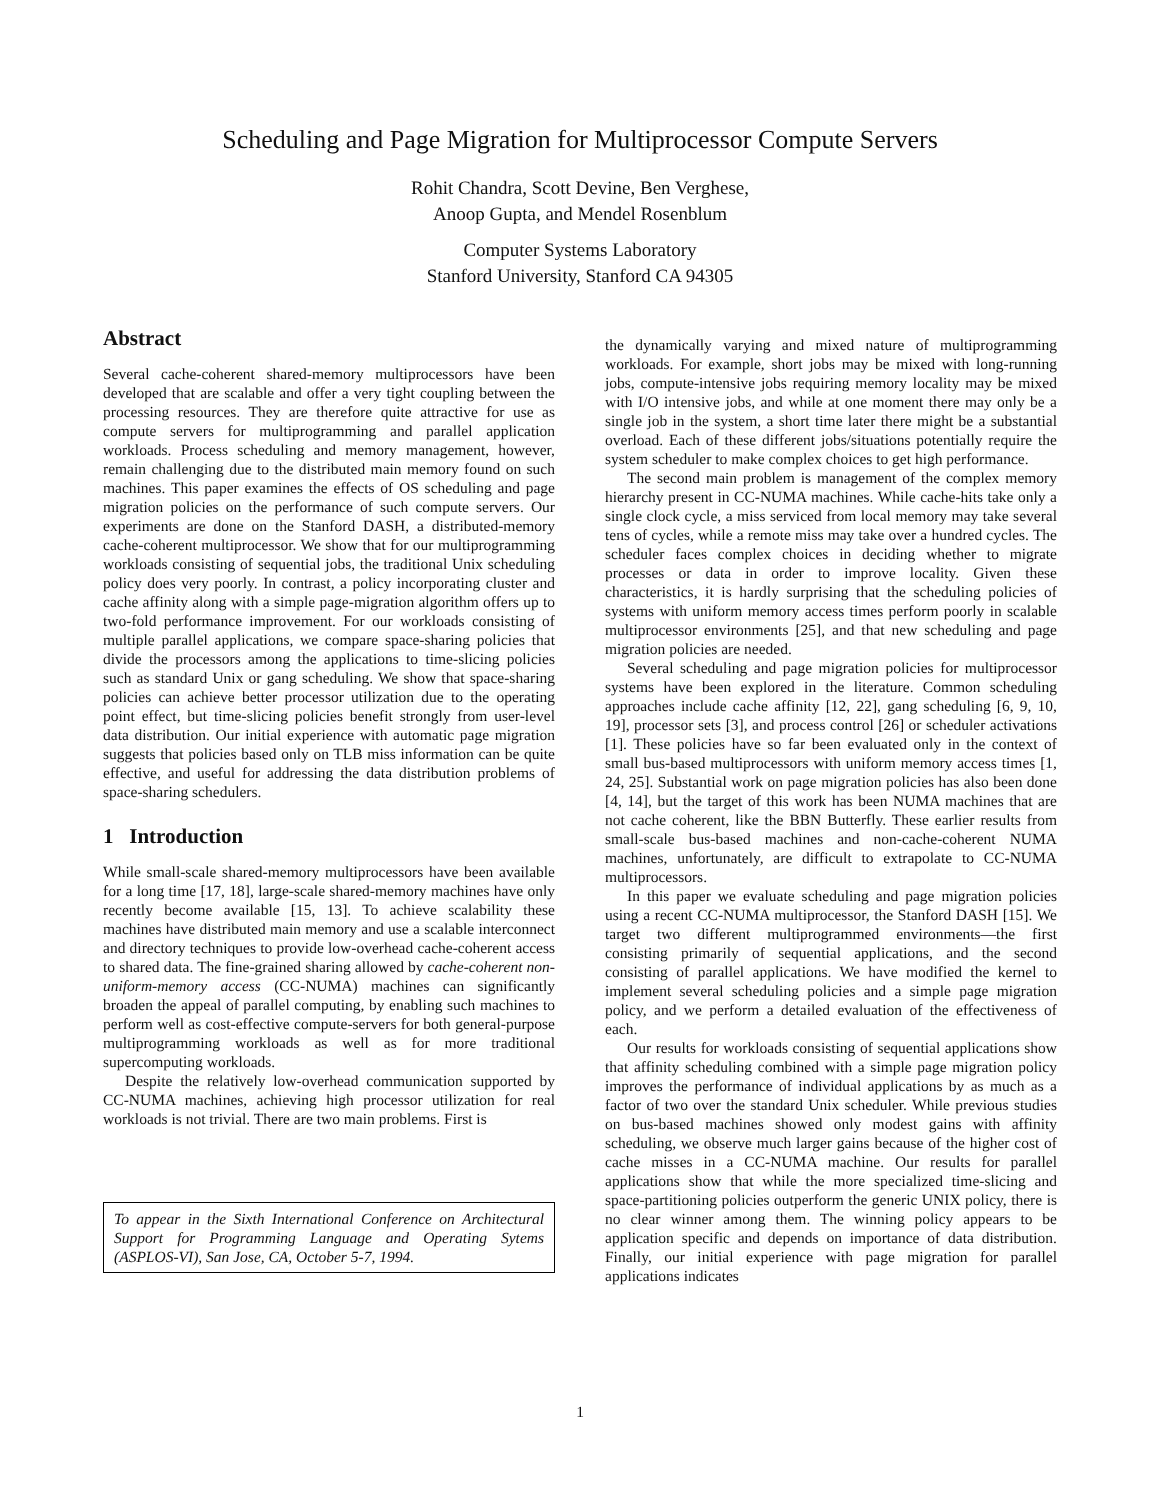Scheduling and Page Migration for Multiprocessor Compute Servers
Rohit Chandra, Scott Devine, Ben Verghese,
Anoop Gupta, and Mendel Rosenblum
Computer Systems Laboratory
Stanford University, Stanford CA 94305
Abstract
Several cache-coherent shared-memory multiprocessors have been developed that are scalable and offer a very tight coupling between the processing resources. They are therefore quite attractive for use as compute servers for multiprogramming and parallel application workloads. Process scheduling and memory management, however, remain challenging due to the distributed main memory found on such machines. This paper examines the effects of OS scheduling and page migration policies on the performance of such compute servers. Our experiments are done on the Stanford DASH, a distributed-memory cache-coherent multiprocessor. We show that for our multiprogramming workloads consisting of sequential jobs, the traditional Unix scheduling policy does very poorly. In contrast, a policy incorporating cluster and cache affinity along with a simple page-migration algorithm offers up to two-fold performance improvement. For our workloads consisting of multiple parallel applications, we compare space-sharing policies that divide the processors among the applications to time-slicing policies such as standard Unix or gang scheduling. We show that space-sharing policies can achieve better processor utilization due to the operating point effect, but time-slicing policies benefit strongly from user-level data distribution. Our initial experience with automatic page migration suggests that policies based only on TLB miss information can be quite effective, and useful for addressing the data distribution problems of space-sharing schedulers.
1 Introduction
While small-scale shared-memory multiprocessors have been available for a long time [17, 18], large-scale shared-memory machines have only recently become available [15, 13]. To achieve scalability these machines have distributed main memory and use a scalable interconnect and directory techniques to provide low-overhead cache-coherent access to shared data. The fine-grained sharing allowed by cache-coherent non-uniform-memory access (CC-NUMA) machines can significantly broaden the appeal of parallel computing, by enabling such machines to perform well as cost-effective compute-servers for both general-purpose multiprogramming workloads as well as for more traditional supercomputing workloads.
Despite the relatively low-overhead communication supported by CC-NUMA machines, achieving high processor utilization for real workloads is not trivial. There are two main problems. First is
To appear in the Sixth International Conference on Architectural Support for Programming Language and Operating Sytems (ASPLOS-VI), San Jose, CA, October 5-7, 1994.
the dynamically varying and mixed nature of multiprogramming workloads. For example, short jobs may be mixed with long-running jobs, compute-intensive jobs requiring memory locality may be mixed with I/O intensive jobs, and while at one moment there may only be a single job in the system, a short time later there might be a substantial overload. Each of these different jobs/situations potentially require the system scheduler to make complex choices to get high performance.
The second main problem is management of the complex memory hierarchy present in CC-NUMA machines. While cache-hits take only a single clock cycle, a miss serviced from local memory may take several tens of cycles, while a remote miss may take over a hundred cycles. The scheduler faces complex choices in deciding whether to migrate processes or data in order to improve locality. Given these characteristics, it is hardly surprising that the scheduling policies of systems with uniform memory access times perform poorly in scalable multiprocessor environments [25], and that new scheduling and page migration policies are needed.
Several scheduling and page migration policies for multiprocessor systems have been explored in the literature. Common scheduling approaches include cache affinity [12, 22], gang scheduling [6, 9, 10, 19], processor sets [3], and process control [26] or scheduler activations [1]. These policies have so far been evaluated only in the context of small bus-based multiprocessors with uniform memory access times [1, 24, 25]. Substantial work on page migration policies has also been done [4, 14], but the target of this work has been NUMA machines that are not cache coherent, like the BBN Butterfly. These earlier results from small-scale bus-based machines and non-cache-coherent NUMA machines, unfortunately, are difficult to extrapolate to CC-NUMA multiprocessors.
In this paper we evaluate scheduling and page migration policies using a recent CC-NUMA multiprocessor, the Stanford DASH [15]. We target two different multiprogrammed environments—the first consisting primarily of sequential applications, and the second consisting of parallel applications. We have modified the kernel to implement several scheduling policies and a simple page migration policy, and we perform a detailed evaluation of the effectiveness of each.
Our results for workloads consisting of sequential applications show that affinity scheduling combined with a simple page migration policy improves the performance of individual applications by as much as a factor of two over the standard Unix scheduler. While previous studies on bus-based machines showed only modest gains with affinity scheduling, we observe much larger gains because of the higher cost of cache misses in a CC-NUMA machine. Our results for parallel applications show that while the more specialized time-slicing and space-partitioning policies outperform the generic UNIX policy, there is no clear winner among them. The winning policy appears to be application specific and depends on importance of data distribution. Finally, our initial experience with page migration for parallel applications indicates
1